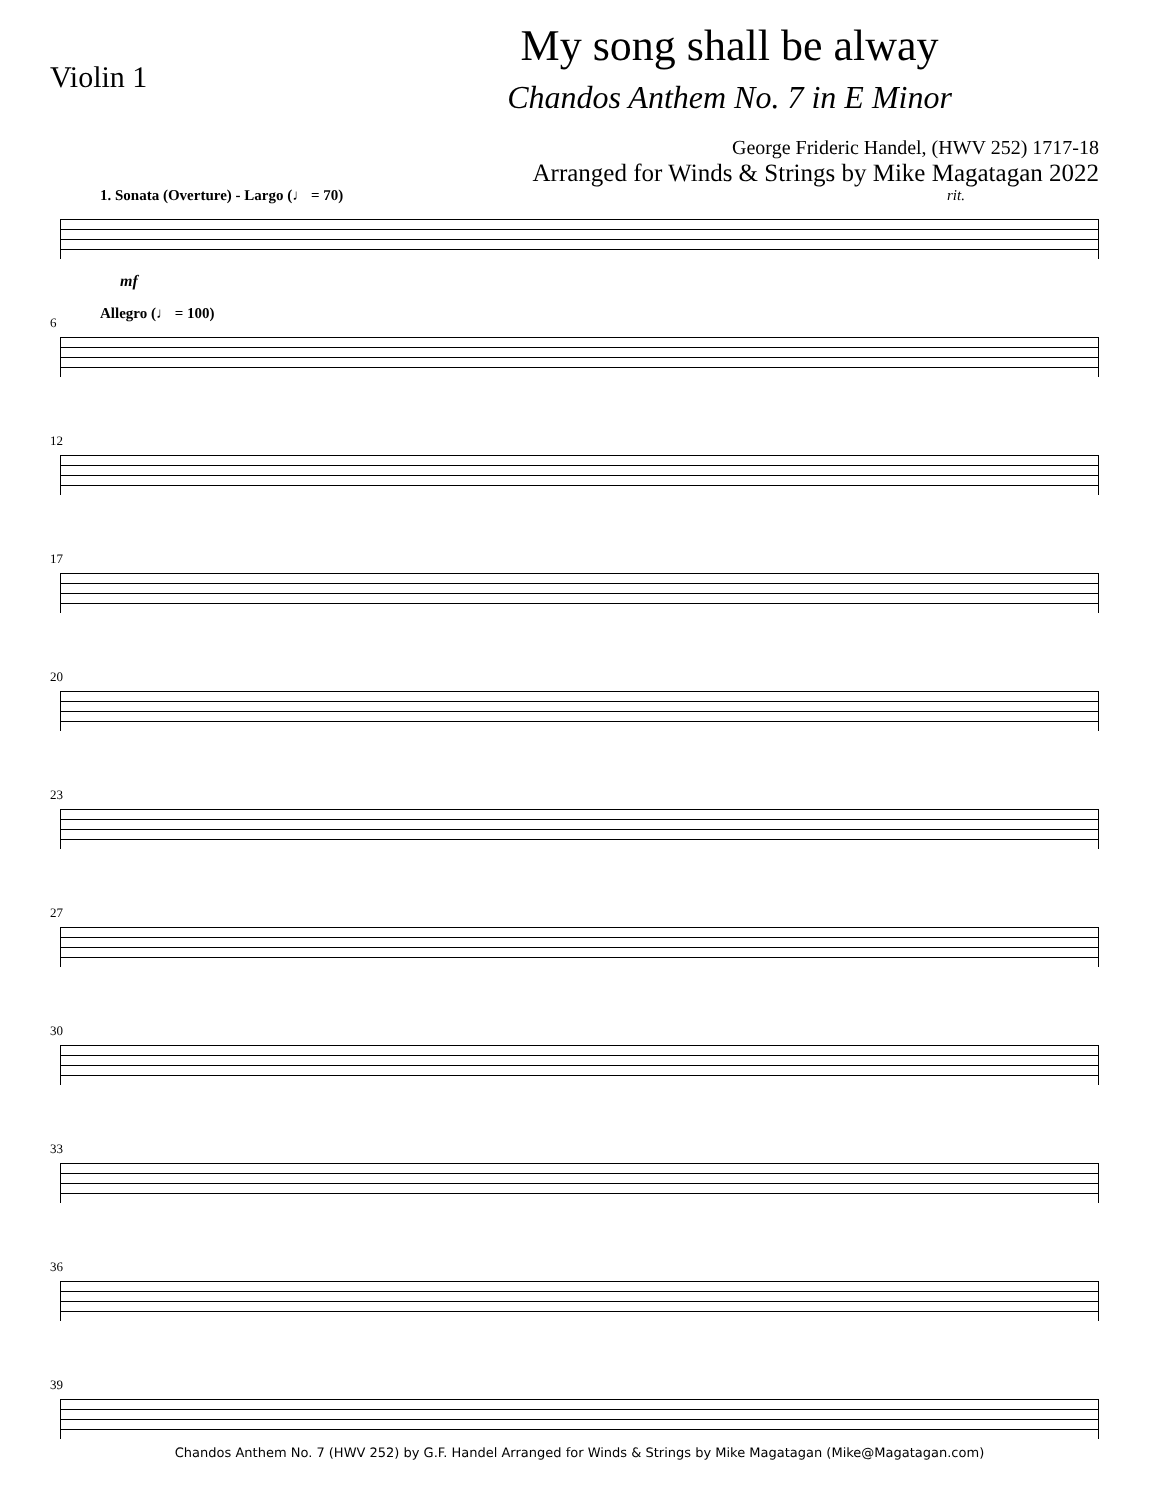Violin 1
My song shall be alway
Chandos Anthem No. 7 in E Minor
George Frideric Handel, (HWV 252) 1717-18
Arranged for Winds & Strings by Mike Magatagan 2022
1. Sonata (Overture) - Largo (♩ = 70) rit.
mf
6 Allegro (♩ = 100)
12
17
20
23
27
30
33
36
39
Chandos Anthem No. 7 (HWV 252) by G.F. Handel Arranged for Winds & Strings by Mike Magatagan (Mike@Magatagan.com)